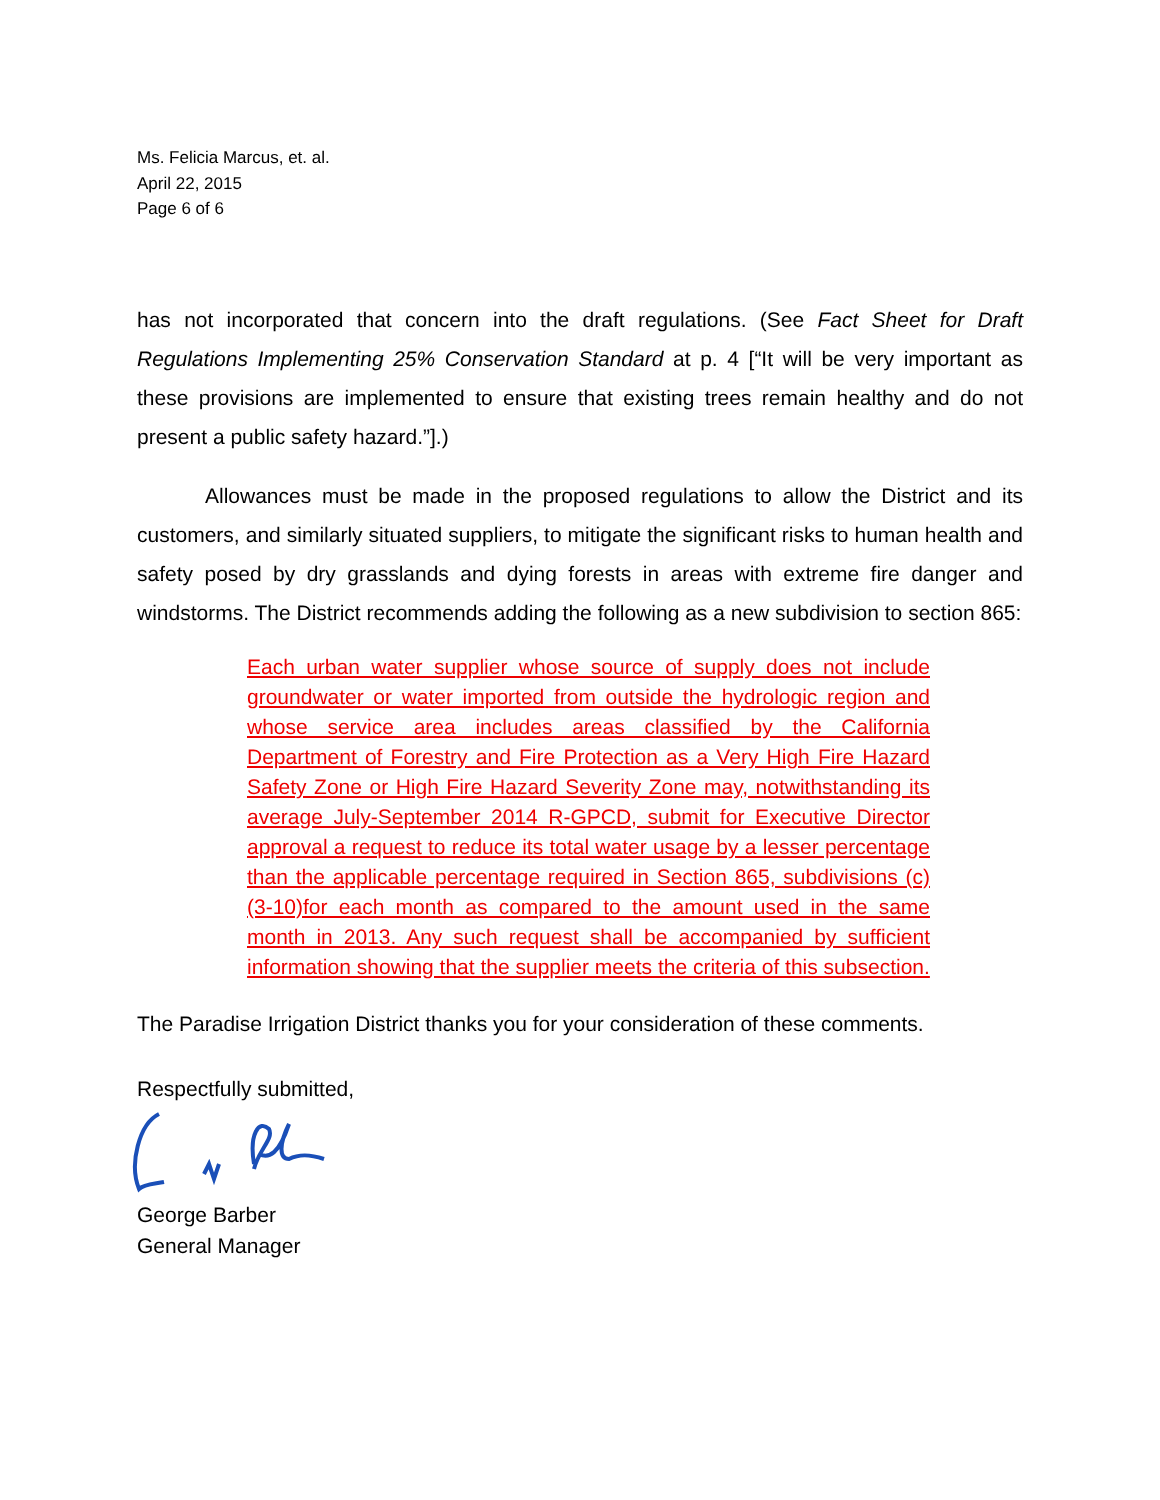Ms. Felicia Marcus, et. al.
April 22, 2015
Page 6 of 6
has not incorporated that concern into the draft regulations. (See Fact Sheet for Draft Regulations Implementing 25% Conservation Standard at p. 4 [“It will be very important as these provisions are implemented to ensure that existing trees remain healthy and do not present a public safety hazard.”].)
Allowances must be made in the proposed regulations to allow the District and its customers, and similarly situated suppliers, to mitigate the significant risks to human health and safety posed by dry grasslands and dying forests in areas with extreme fire danger and windstorms. The District recommends adding the following as a new subdivision to section 865:
Each urban water supplier whose source of supply does not include groundwater or water imported from outside the hydrologic region and whose service area includes areas classified by the California Department of Forestry and Fire Protection as a Very High Fire Hazard Safety Zone or High Fire Hazard Severity Zone may, notwithstanding its average July-September 2014 R-GPCD, submit for Executive Director approval a request to reduce its total water usage by a lesser percentage than the applicable percentage required in Section 865, subdivisions (c)(3-10)for each month as compared to the amount used in the same month in 2013. Any such request shall be accompanied by sufficient information showing that the supplier meets the criteria of this subsection.
The Paradise Irrigation District thanks you for your consideration of these comments.
Respectfully submitted,
George Barber
General Manager